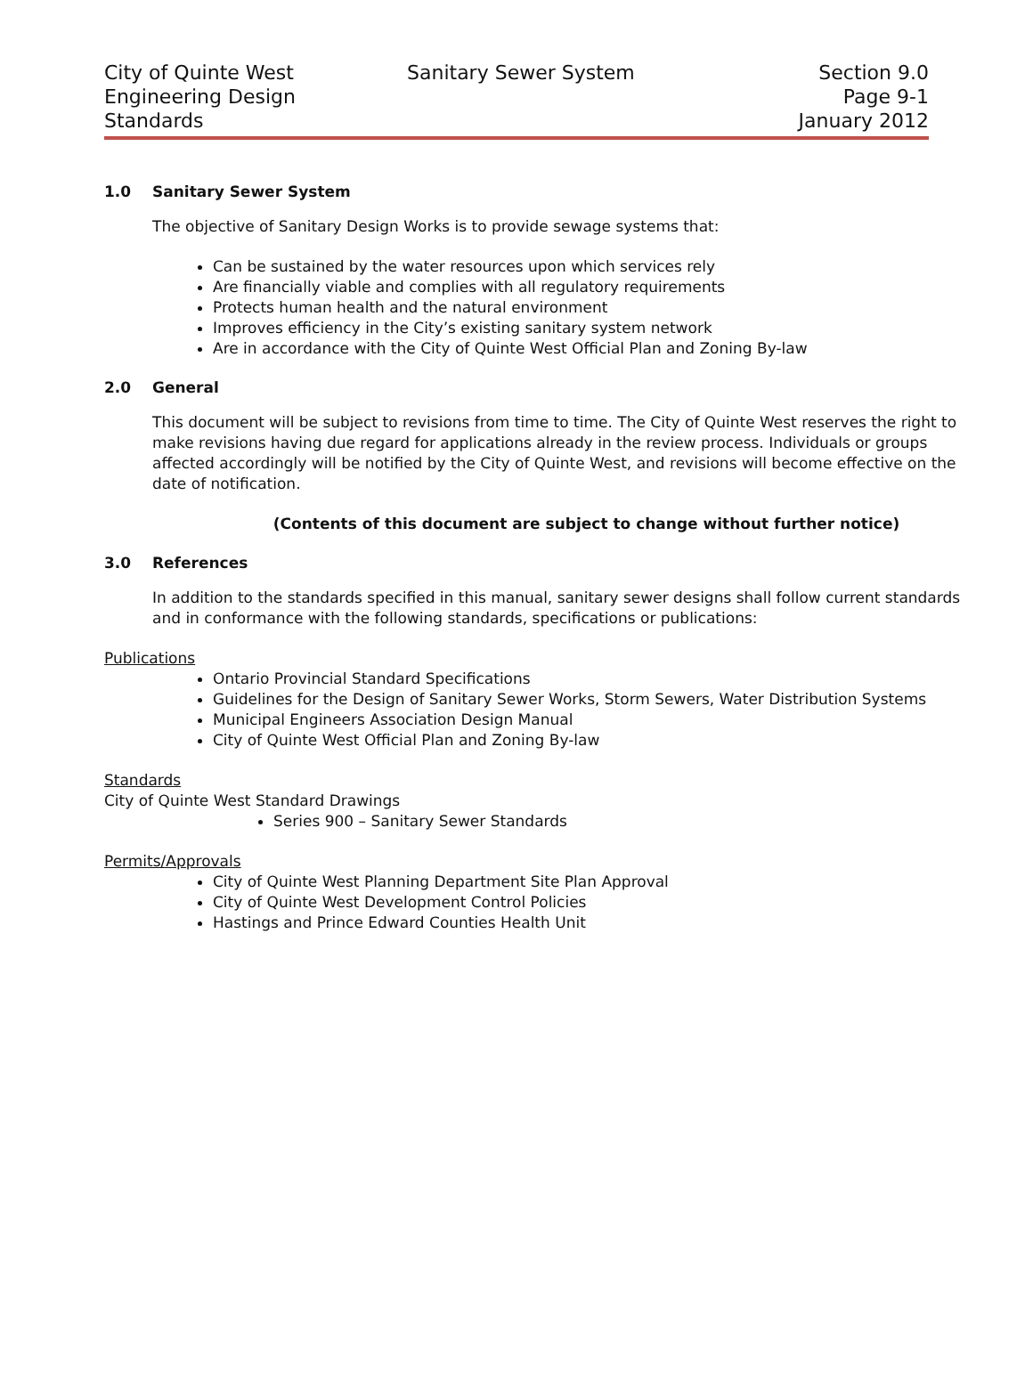City of Quinte West
Engineering Design
Standards
Sanitary Sewer System
Section 9.0
Page 9-1
January 2012
1.0 Sanitary Sewer System
The objective of Sanitary Design Works is to provide sewage systems that:
Can be sustained by the water resources upon which services rely
Are financially viable and complies with all regulatory requirements
Protects human health and the natural environment
Improves efficiency in the City’s existing sanitary system network
Are in accordance with the City of Quinte West Official Plan and Zoning By-law
2.0 General
This document will be subject to revisions from time to time. The City of Quinte West reserves the right to make revisions having due regard for applications already in the review process. Individuals or groups affected accordingly will be notified by the City of Quinte West, and revisions will become effective on the date of notification.
(Contents of this document are subject to change without further notice)
3.0 References
In addition to the standards specified in this manual, sanitary sewer designs shall follow current standards and in conformance with the following standards, specifications or publications:
Publications
Ontario Provincial Standard Specifications
Guidelines for the Design of Sanitary Sewer Works, Storm Sewers, Water Distribution Systems
Municipal Engineers Association Design Manual
City of Quinte West Official Plan and Zoning By-law
Standards
City of Quinte West Standard Drawings
Series 900 – Sanitary Sewer Standards
Permits/Approvals
City of Quinte West Planning Department Site Plan Approval
City of Quinte West Development Control Policies
Hastings and Prince Edward Counties Health Unit